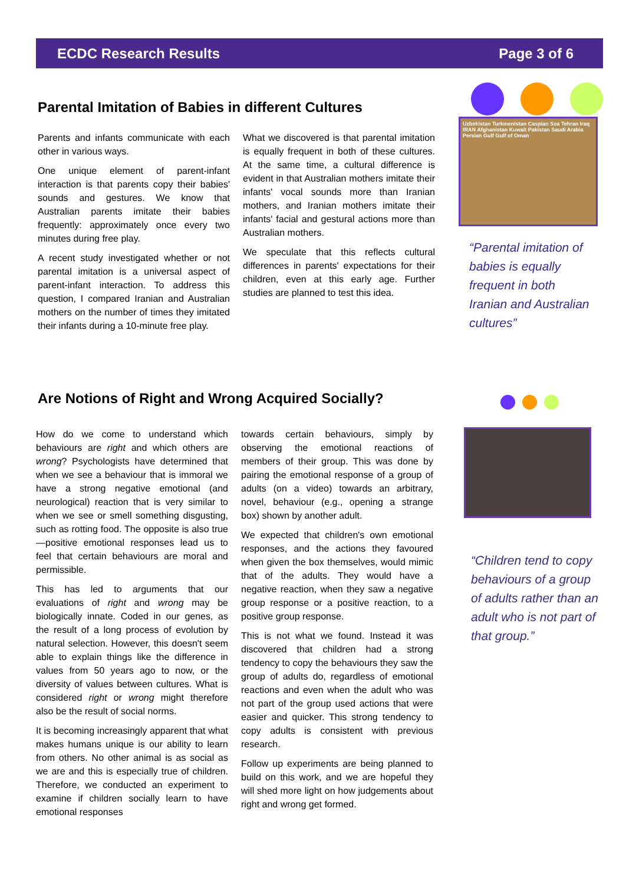ECDC Research Results Page 3 of 6
Parental Imitation of Babies in different Cultures
Parents and infants communicate with each other in various ways.
One unique element of parent-infant interaction is that parents copy their babies' sounds and gestures. We know that Australian parents imitate their babies frequently: approximately once every two minutes during free play.
A recent study investigated whether or not parental imitation is a universal aspect of parent-infant interaction. To address this question, I compared Iranian and Australian mothers on the number of times they imitated their infants during a 10-minute free play.
What we discovered is that parental imitation is equally frequent in both of these cultures. At the same time, a cultural difference is evident in that Australian mothers imitate their infants' vocal sounds more than Iranian mothers, and Iranian mothers imitate their infants' facial and gestural actions more than Australian mothers.
We speculate that this reflects cultural differences in parents' expectations for their children, even at this early age. Further studies are planned to test this idea.
Uzbekistan Turkmenistan Caspian Sea Tehran Iraq IRAN Afghanistan Kuwait Pakistan Saudi Arabia Persian Gulf Gulf of Oman
“Parental imitation of babies is equally frequent in both Iranian and Australian cultures”
Are Notions of Right and Wrong Acquired Socially?
How do we come to understand which behaviours are right and which others are wrong? Psychologists have determined that when we see a behaviour that is immoral we have a strong negative emotional (and neurological) reaction that is very similar to when we see or smell something disgusting, such as rotting food. The opposite is also true—positive emotional responses lead us to feel that certain behaviours are moral and permissible.
This has led to arguments that our evaluations of right and wrong may be biologically innate. Coded in our genes, as the result of a long process of evolution by natural selection. However, this doesn't seem able to explain things like the difference in values from 50 years ago to now, or the diversity of values between cultures. What is considered right or wrong might therefore also be the result of social norms.
It is becoming increasingly apparent that what makes humans unique is our ability to learn from others. No other animal is as social as we are and this is especially true of children. Therefore, we conducted an experiment to examine if children socially learn to have emotional responses
towards certain behaviours, simply by observing the emotional reactions of members of their group. This was done by pairing the emotional response of a group of adults (on a video) towards an arbitrary, novel, behaviour (e.g., opening a strange box) shown by another adult.
We expected that children's own emotional responses, and the actions they favoured when given the box themselves, would mimic that of the adults. They would have a negative reaction, when they saw a negative group response or a positive reaction, to a positive group response.
This is not what we found. Instead it was discovered that children had a strong tendency to copy the behaviours they saw the group of adults do, regardless of emotional reactions and even when the adult who was not part of the group used actions that were easier and quicker. This strong tendency to copy adults is consistent with previous research.
Follow up experiments are being planned to build on this work, and we are hopeful they will shed more light on how judgements about right and wrong get formed.
“Children tend to copy behaviours of a group of adults rather than an adult who is not part of that group.”